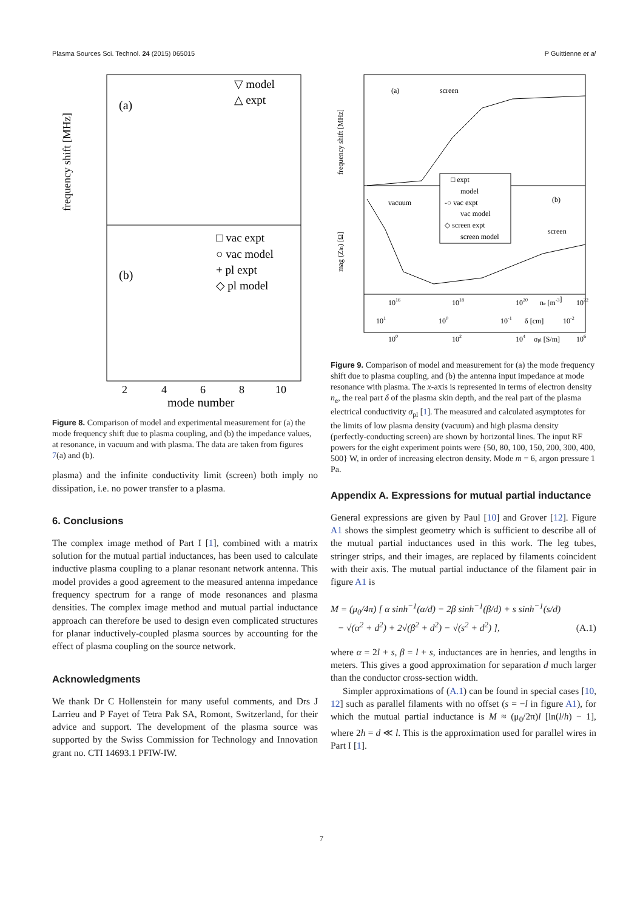Plasma Sources Sci. Technol. 24 (2015) 065015 P Guittienne et al
frequency shift [MHz]
(a)
(b)
mode number
2
4
6
8
10
▽ model
△ expt
□ vac expt
○ vac model
+ pl expt
◇ pl model
Figure 8. Comparison of model and experimental measurement for (a) the mode frequency shift due to plasma coupling, and (b) the impedance values, at resonance, in vacuum and with plasma. The data are taken from figures 7(a) and (b).
plasma) and the infinite conductivity limit (screen) both imply no dissipation, i.e. no power transfer to a plasma.
6. Conclusions
The complex image method of Part I [1], combined with a matrix solution for the mutual partial inductances, has been used to calculate inductive plasma coupling to a planar resonant network antenna. This model provides a good agreement to the measured antenna impedance frequency spectrum for a range of mode resonances and plasma densities. The complex image method and mutual partial inductance approach can therefore be used to design even complicated structures for planar inductively-coupled plasma sources by accounting for the effect of plasma coupling on the source network.
Acknowledgments
We thank Dr C Hollenstein for many useful comments, and Drs J Larrieu and P Fayet of Tetra Pak SA, Romont, Switzerland, for their advice and support. The development of the plasma source was supported by the Swiss Commission for Technology and Innovation grant no. CTI 14693.1 PFIW-IW.
frequency shift [MHz]
mag (Zin) [Ω]
(a)
screen
(b)
vacuum
screen
□ expt
model
-○ vac expt
vac model
◇ screen expt
screen model
1016
1018
1020
ne [m-3]
1022
101
100
10-1
δ [cm]
10-2
100
102
104
σpl [S/m]
106
Figure 9. Comparison of model and measurement for (a) the mode frequency shift due to plasma coupling, and (b) the antenna input impedance at mode resonance with plasma. The x-axis is represented in terms of electron density n<sub>e</sub>, the real part δ of the plasma skin depth, and the real part of the plasma electrical conductivity σ<sub>pl</sub> [1]. The measured and calculated asymptotes for the limits of low plasma density (vacuum) and high plasma density (perfectly-conducting screen) are shown by horizontal lines. The input RF powers for the eight experiment points were {50, 80, 100, 150, 200, 300, 400, 500} W, in order of increasing electron density. Mode m = 6, argon pressure 1 Pa.
Appendix A. Expressions for mutual partial inductance
General expressions are given by Paul [10] and Grover [12]. Figure A1 shows the simplest geometry which is sufficient to describe all of the mutual partial inductances used in this work. The leg tubes, stringer strips, and their images, are replaced by filaments coincident with their axis. The mutual partial inductance of the filament pair in figure A1 is
M = (μ<sub>0</sub>/4π) [ α sinh<sup>−1</sup>(α/d) − 2β sinh<sup>−1</sup>(β/d) + s sinh<sup>−1</sup>(s/d)
− √(α<sup>2</sup> + d<sup>2</sup>) + 2√(β<sup>2</sup> + d<sup>2</sup>) − √(s<sup>2</sup> + d<sup>2</sup>) ], (A.1)
where α = 2l + s, β = l + s, inductances are in henries, and lengths in meters. This gives a good approximation for separation d much larger than the conductor cross-section width.
Simpler approximations of (A.1) can be found in special cases [10, 12] such as parallel filaments with no offset (s = −l in figure A1), for which the mutual partial inductance is M ≈ (μ<sub>0</sub>/2π)l [ln(l/h) − 1], where 2h = d ≪ l. This is the approximation used for parallel wires in Part I [1].
7